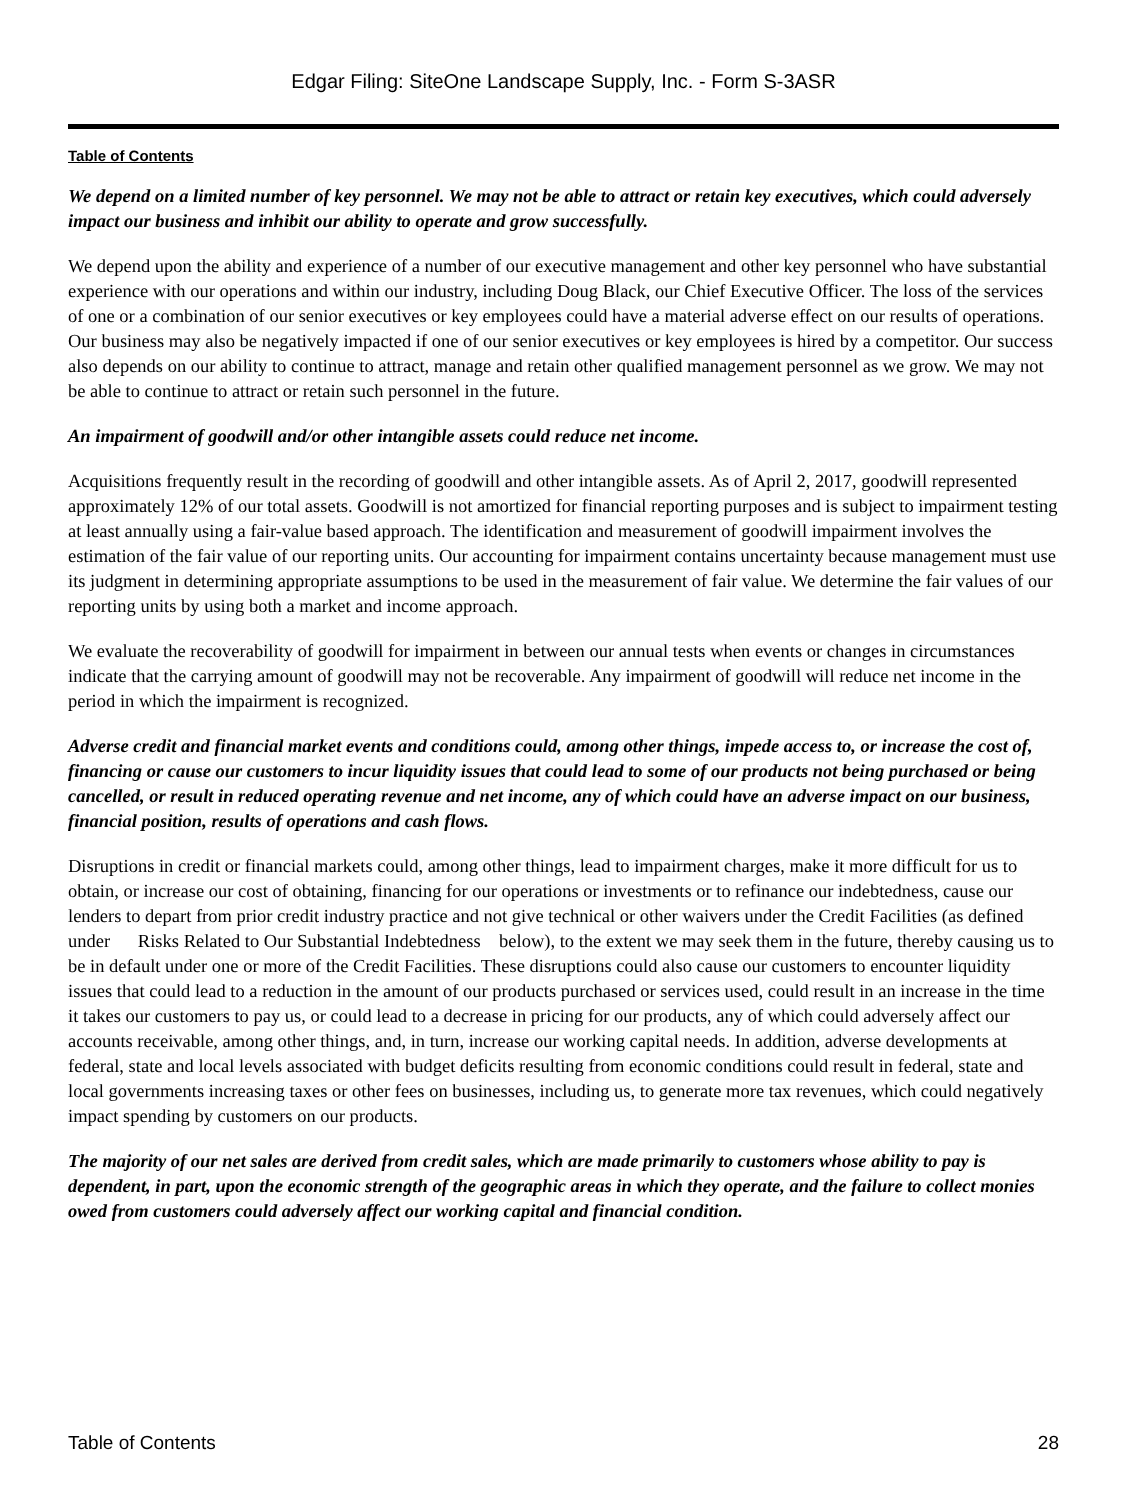Edgar Filing: SiteOne Landscape Supply, Inc. - Form S-3ASR
Table of Contents
We depend on a limited number of key personnel. We may not be able to attract or retain key executives, which could adversely impact our business and inhibit our ability to operate and grow successfully.
We depend upon the ability and experience of a number of our executive management and other key personnel who have substantial experience with our operations and within our industry, including Doug Black, our Chief Executive Officer. The loss of the services of one or a combination of our senior executives or key employees could have a material adverse effect on our results of operations. Our business may also be negatively impacted if one of our senior executives or key employees is hired by a competitor. Our success also depends on our ability to continue to attract, manage and retain other qualified management personnel as we grow. We may not be able to continue to attract or retain such personnel in the future.
An impairment of goodwill and/or other intangible assets could reduce net income.
Acquisitions frequently result in the recording of goodwill and other intangible assets. As of April 2, 2017, goodwill represented approximately 12% of our total assets. Goodwill is not amortized for financial reporting purposes and is subject to impairment testing at least annually using a fair-value based approach. The identification and measurement of goodwill impairment involves the estimation of the fair value of our reporting units. Our accounting for impairment contains uncertainty because management must use its judgment in determining appropriate assumptions to be used in the measurement of fair value. We determine the fair values of our reporting units by using both a market and income approach.
We evaluate the recoverability of goodwill for impairment in between our annual tests when events or changes in circumstances indicate that the carrying amount of goodwill may not be recoverable. Any impairment of goodwill will reduce net income in the period in which the impairment is recognized.
Adverse credit and financial market events and conditions could, among other things, impede access to, or increase the cost of, financing or cause our customers to incur liquidity issues that could lead to some of our products not being purchased or being cancelled, or result in reduced operating revenue and net income, any of which could have an adverse impact on our business, financial position, results of operations and cash flows.
Disruptions in credit or financial markets could, among other things, lead to impairment charges, make it more difficult for us to obtain, or increase our cost of obtaining, financing for our operations or investments or to refinance our indebtedness, cause our lenders to depart from prior credit industry practice and not give technical or other waivers under the Credit Facilities (as defined under Risks Related to Our Substantial Indebtedness below), to the extent we may seek them in the future, thereby causing us to be in default under one or more of the Credit Facilities. These disruptions could also cause our customers to encounter liquidity issues that could lead to a reduction in the amount of our products purchased or services used, could result in an increase in the time it takes our customers to pay us, or could lead to a decrease in pricing for our products, any of which could adversely affect our accounts receivable, among other things, and, in turn, increase our working capital needs. In addition, adverse developments at federal, state and local levels associated with budget deficits resulting from economic conditions could result in federal, state and local governments increasing taxes or other fees on businesses, including us, to generate more tax revenues, which could negatively impact spending by customers on our products.
The majority of our net sales are derived from credit sales, which are made primarily to customers whose ability to pay is dependent, in part, upon the economic strength of the geographic areas in which they operate, and the failure to collect monies owed from customers could adversely affect our working capital and financial condition.
Table of Contents 28